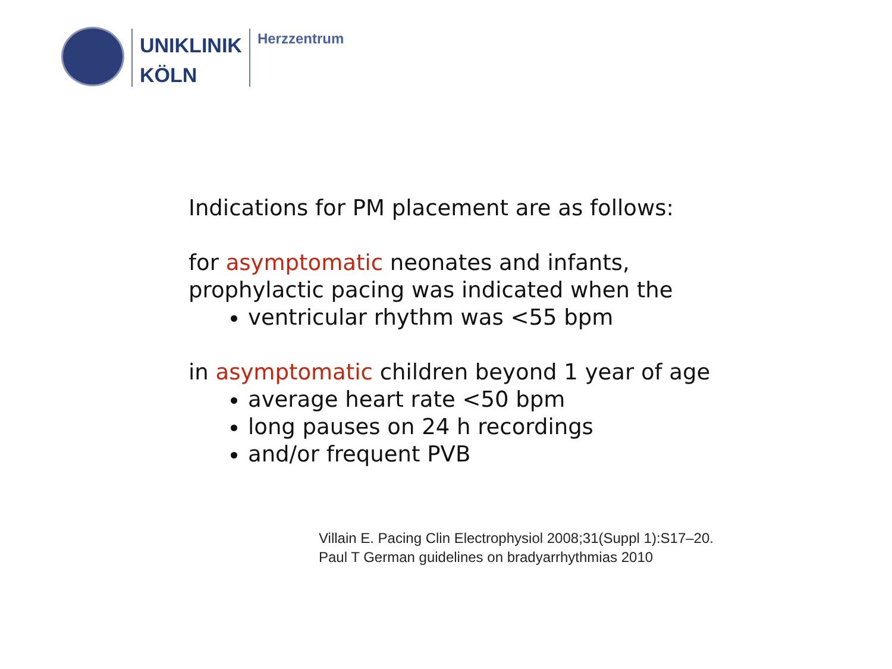UNIKLINIK
KÖLN
Herzzentrum
Indications for PM placement are as follows:
for asymptomatic neonates and infants,
prophylactic pacing was indicated when the
ventricular rhythm was <55 bpm
in asymptomatic children beyond 1 year of age
average heart rate <50 bpm
long pauses on 24 h recordings
and/or frequent PVB
Villain E. Pacing Clin Electrophysiol 2008;31(Suppl 1):S17–20.
Paul T German guidelines on bradyarrhythmias 2010